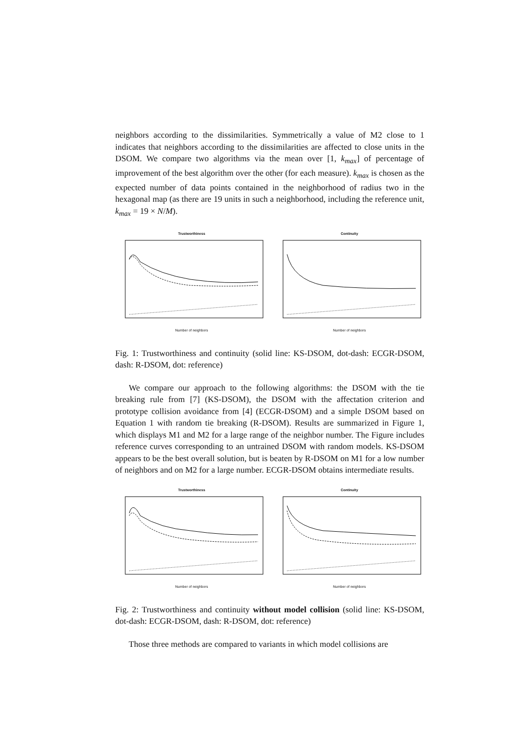neighbors according to the dissimilarities. Symmetrically a value of M2 close to 1 indicates that neighbors according to the dissimilarities are affected to close units in the DSOM. We compare two algorithms via the mean over [1, k<sub>max</sub>] of percentage of improvement of the best algorithm over the other (for each measure). k<sub>max</sub> is chosen as the expected number of data points contained in the neighborhood of radius two in the hexagonal map (as there are 19 units in such a neighborhood, including the reference unit, k<sub>max</sub> = 19 × N/M).
TrustworthinessNumber of neighbors ContinuityNumber of neighbors
Fig. 1: Trustworthiness and continuity (solid line: KS-DSOM, dot-dash: ECGR-DSOM, dash: R-DSOM, dot: reference)
We compare our approach to the following algorithms: the DSOM with the tie breaking rule from [7] (KS-DSOM), the DSOM with the affectation criterion and prototype collision avoidance from [4] (ECGR-DSOM) and a simple DSOM based on Equation 1 with random tie breaking (R-DSOM). Results are summarized in Figure 1, which displays M1 and M2 for a large range of the neighbor number. The Figure includes reference curves corresponding to an untrained DSOM with random models. KS-DSOM appears to be the best overall solution, but is beaten by R-DSOM on M1 for a low number of neighbors and on M2 for a large number. ECGR-DSOM obtains intermediate results.
TrustworthinessNumber of neighbors ContinuityNumber of neighbors
Fig. 2: Trustworthiness and continuity without model collision (solid line: KS-DSOM, dot-dash: ECGR-DSOM, dash: R-DSOM, dot: reference)
Those three methods are compared to variants in which model collisions are